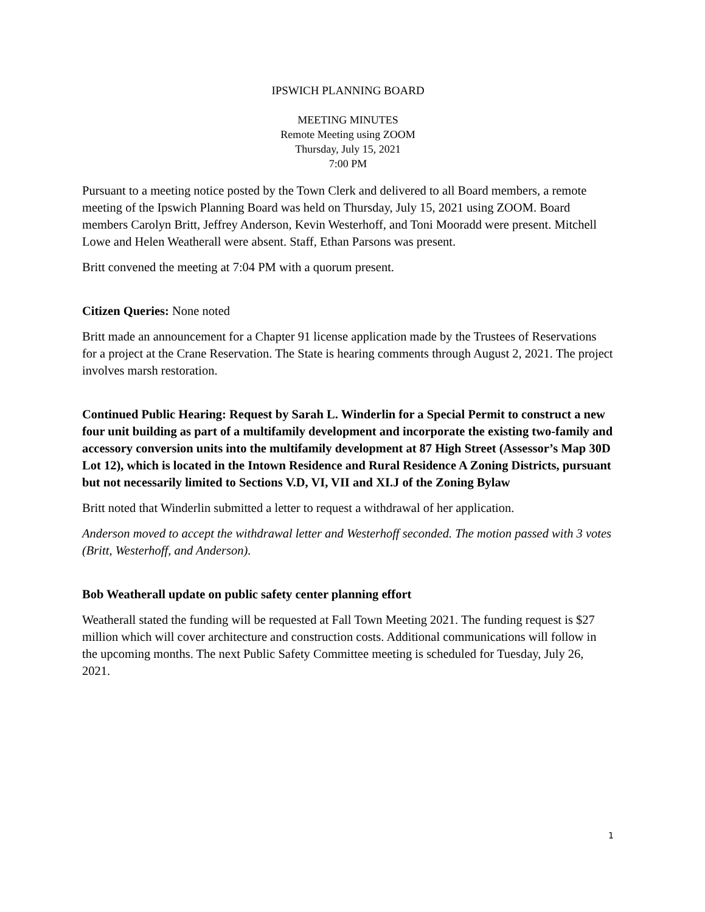IPSWICH PLANNING BOARD
MEETING MINUTES
Remote Meeting using ZOOM
Thursday, July 15, 2021
7:00 PM
Pursuant to a meeting notice posted by the Town Clerk and delivered to all Board members, a remote meeting of the Ipswich Planning Board was held on Thursday, July 15, 2021 using ZOOM. Board members Carolyn Britt, Jeffrey Anderson, Kevin Westerhoff, and Toni Mooradd were present. Mitchell Lowe and Helen Weatherall were absent. Staff, Ethan Parsons was present.
Britt convened the meeting at 7:04 PM with a quorum present.
Citizen Queries: None noted
Britt made an announcement for a Chapter 91 license application made by the Trustees of Reservations for a project at the Crane Reservation. The State is hearing comments through August 2, 2021. The project involves marsh restoration.
Continued Public Hearing: Request by Sarah L. Winderlin for a Special Permit to construct a new four unit building as part of a multifamily development and incorporate the existing two-family and accessory conversion units into the multifamily development at 87 High Street (Assessor’s Map 30D Lot 12), which is located in the Intown Residence and Rural Residence A Zoning Districts, pursuant but not necessarily limited to Sections V.D, VI, VII and XI.J of the Zoning Bylaw
Britt noted that Winderlin submitted a letter to request a withdrawal of her application.
Anderson moved to accept the withdrawal letter and Westerhoff seconded. The motion passed with 3 votes (Britt, Westerhoff, and Anderson).
Bob Weatherall update on public safety center planning effort
Weatherall stated the funding will be requested at Fall Town Meeting 2021. The funding request is $27 million which will cover architecture and construction costs. Additional communications will follow in the upcoming months. The next Public Safety Committee meeting is scheduled for Tuesday, July 26, 2021.
1